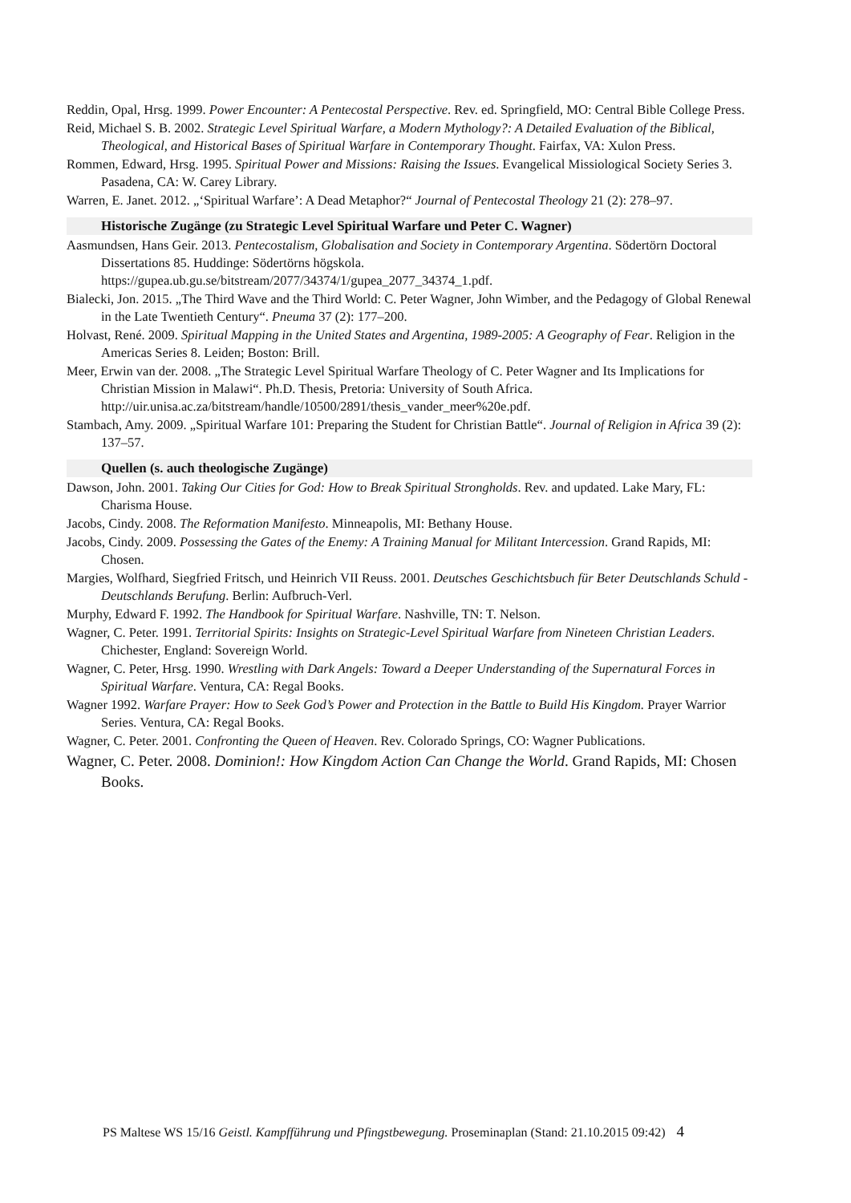Reddin, Opal, Hrsg. 1999. Power Encounter: A Pentecostal Perspective. Rev. ed. Springfield, MO: Central Bible College Press.
Reid, Michael S. B. 2002. Strategic Level Spiritual Warfare, a Modern Mythology?: A Detailed Evaluation of the Biblical, Theological, and Historical Bases of Spiritual Warfare in Contemporary Thought. Fairfax, VA: Xulon Press.
Rommen, Edward, Hrsg. 1995. Spiritual Power and Missions: Raising the Issues. Evangelical Missiological Society Series 3. Pasadena, CA: W. Carey Library.
Warren, E. Janet. 2012. „‘Spiritual Warfare’: A Dead Metaphor?“ Journal of Pentecostal Theology 21 (2): 278–97.
Historische Zugänge (zu Strategic Level Spiritual Warfare und Peter C. Wagner)
Aasmundsen, Hans Geir. 2013. Pentecostalism, Globalisation and Society in Contemporary Argentina. Södertörn Doctoral Dissertations 85. Huddinge: Södertörns högskola. https://gupea.ub.gu.se/bitstream/2077/34374/1/gupea_2077_34374_1.pdf.
Bialecki, Jon. 2015. „The Third Wave and the Third World: C. Peter Wagner, John Wimber, and the Pedagogy of Global Renewal in the Late Twentieth Century“. Pneuma 37 (2): 177–200.
Holvast, René. 2009. Spiritual Mapping in the United States and Argentina, 1989-2005: A Geography of Fear. Religion in the Americas Series 8. Leiden; Boston: Brill.
Meer, Erwin van der. 2008. „The Strategic Level Spiritual Warfare Theology of C. Peter Wagner and Its Implications for Christian Mission in Malawi“. Ph.D. Thesis, Pretoria: University of South Africa. http://uir.unisa.ac.za/bitstream/handle/10500/2891/thesis_vander_meer%20e.pdf.
Stambach, Amy. 2009. „Spiritual Warfare 101: Preparing the Student for Christian Battle“. Journal of Religion in Africa 39 (2): 137–57.
Quellen (s. auch theologische Zugänge)
Dawson, John. 2001. Taking Our Cities for God: How to Break Spiritual Strongholds. Rev. and updated. Lake Mary, FL: Charisma House.
Jacobs, Cindy. 2008. The Reformation Manifesto. Minneapolis, MI: Bethany House.
Jacobs, Cindy. 2009. Possessing the Gates of the Enemy: A Training Manual for Militant Intercession. Grand Rapids, MI: Chosen.
Margies, Wolfhard, Siegfried Fritsch, und Heinrich VII Reuss. 2001. Deutsches Geschichtsbuch für Beter Deutschlands Schuld - Deutschlands Berufung. Berlin: Aufbruch-Verl.
Murphy, Edward F. 1992. The Handbook for Spiritual Warfare. Nashville, TN: T. Nelson.
Wagner, C. Peter. 1991. Territorial Spirits: Insights on Strategic-Level Spiritual Warfare from Nineteen Christian Leaders. Chichester, England: Sovereign World.
Wagner, C. Peter, Hrsg. 1990. Wrestling with Dark Angels: Toward a Deeper Understanding of the Supernatural Forces in Spiritual Warfare. Ventura, CA: Regal Books.
Wagner 1992. Warfare Prayer: How to Seek God’s Power and Protection in the Battle to Build His Kingdom. Prayer Warrior Series. Ventura, CA: Regal Books.
Wagner, C. Peter. 2001. Confronting the Queen of Heaven. Rev. Colorado Springs, CO: Wagner Publications.
Wagner, C. Peter. 2008. Dominion!: How Kingdom Action Can Change the World. Grand Rapids, MI: Chosen Books.
PS Maltese WS 15/16 Geistl. Kampfführung und Pfingstbewegung. Proseminaplan (Stand: 21.10.2015 09:42) 4